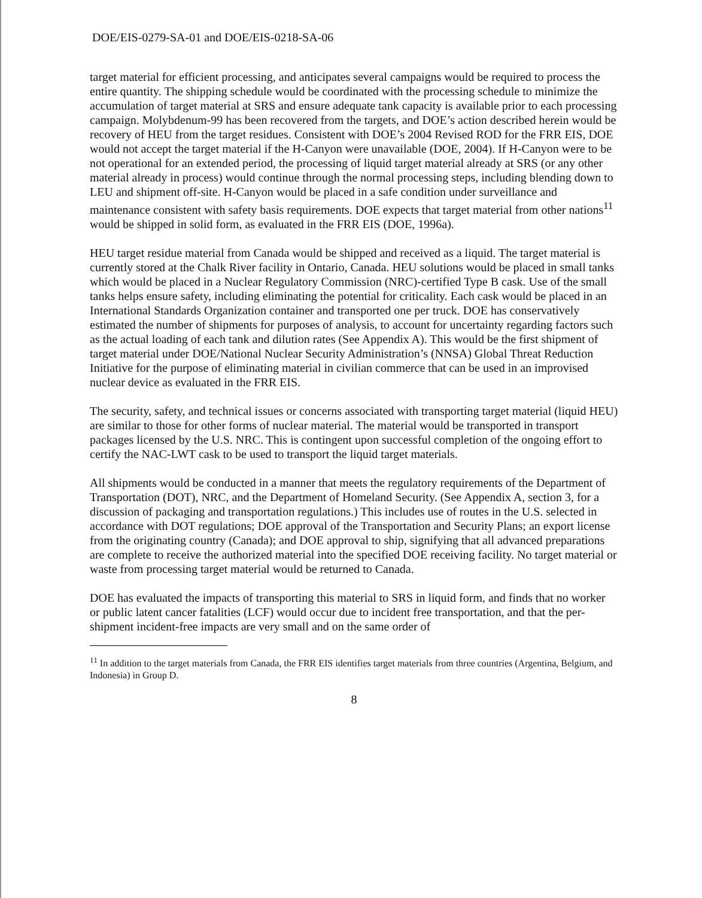DOE/EIS-0279-SA-01 and DOE/EIS-0218-SA-06
target material for efficient processing, and anticipates several campaigns would be required to process the entire quantity. The shipping schedule would be coordinated with the processing schedule to minimize the accumulation of target material at SRS and ensure adequate tank capacity is available prior to each processing campaign. Molybdenum-99 has been recovered from the targets, and DOE’s action described herein would be recovery of HEU from the target residues. Consistent with DOE’s 2004 Revised ROD for the FRR EIS, DOE would not accept the target material if the H-Canyon were unavailable (DOE, 2004). If H-Canyon were to be not operational for an extended period, the processing of liquid target material already at SRS (or any other material already in process) would continue through the normal processing steps, including blending down to LEU and shipment off-site. H-Canyon would be placed in a safe condition under surveillance and maintenance consistent with safety basis requirements. DOE expects that target material from other nations<sup>11</sup> would be shipped in solid form, as evaluated in the FRR EIS (DOE, 1996a).
HEU target residue material from Canada would be shipped and received as a liquid. The target material is currently stored at the Chalk River facility in Ontario, Canada. HEU solutions would be placed in small tanks which would be placed in a Nuclear Regulatory Commission (NRC)-certified Type B cask. Use of the small tanks helps ensure safety, including eliminating the potential for criticality. Each cask would be placed in an International Standards Organization container and transported one per truck. DOE has conservatively estimated the number of shipments for purposes of analysis, to account for uncertainty regarding factors such as the actual loading of each tank and dilution rates (See Appendix A). This would be the first shipment of target material under DOE/National Nuclear Security Administration’s (NNSA) Global Threat Reduction Initiative for the purpose of eliminating material in civilian commerce that can be used in an improvised nuclear device as evaluated in the FRR EIS.
The security, safety, and technical issues or concerns associated with transporting target material (liquid HEU) are similar to those for other forms of nuclear material. The material would be transported in transport packages licensed by the U.S. NRC. This is contingent upon successful completion of the ongoing effort to certify the NAC-LWT cask to be used to transport the liquid target materials.
All shipments would be conducted in a manner that meets the regulatory requirements of the Department of Transportation (DOT), NRC, and the Department of Homeland Security. (See Appendix A, section 3, for a discussion of packaging and transportation regulations.) This includes use of routes in the U.S. selected in accordance with DOT regulations; DOE approval of the Transportation and Security Plans; an export license from the originating country (Canada); and DOE approval to ship, signifying that all advanced preparations are complete to receive the authorized material into the specified DOE receiving facility. No target material or waste from processing target material would be returned to Canada.
DOE has evaluated the impacts of transporting this material to SRS in liquid form, and finds that no worker or public latent cancer fatalities (LCF) would occur due to incident free transportation, and that the per-shipment incident-free impacts are very small and on the same order of
<sup>11</sup> In addition to the target materials from Canada, the FRR EIS identifies target materials from three countries (Argentina, Belgium, and Indonesia) in Group D.
8